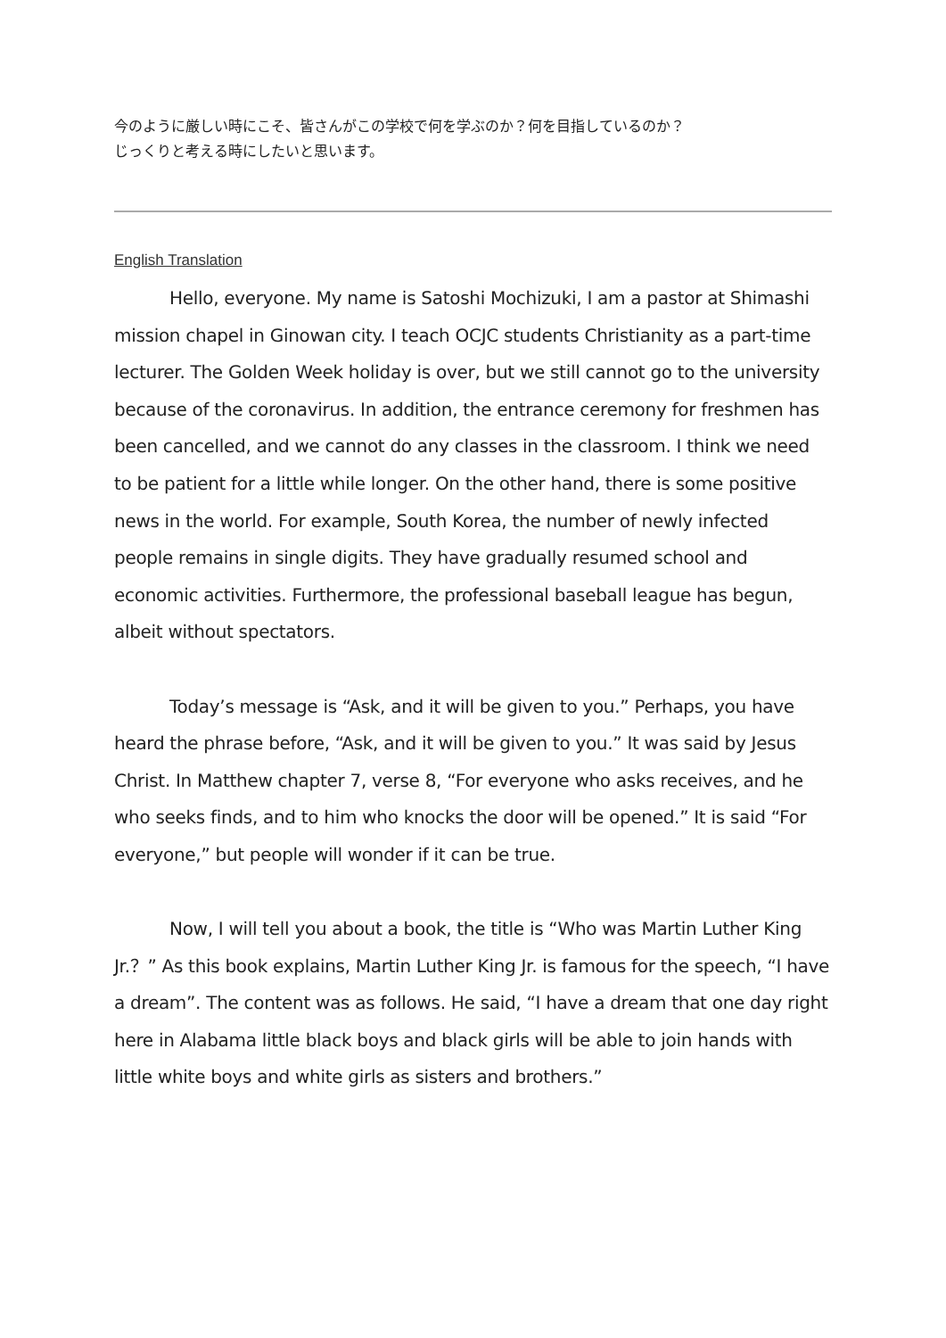今のように厳しい時にこそ、皆さんがこの学校で何を学ぶのか？何を目指しているのか？
じっくりと考える時にしたいと思います。
English Translation
Hello, everyone. My name is Satoshi Mochizuki, I am a pastor at Shimashi mission chapel in Ginowan city. I teach OCJC students Christianity as a part-time lecturer. The Golden Week holiday is over, but we still cannot go to the university because of the coronavirus. In addition, the entrance ceremony for freshmen has been cancelled, and we cannot do any classes in the classroom. I think we need to be patient for a little while longer. On the other hand, there is some positive news in the world. For example, South Korea, the number of newly infected people remains in single digits. They have gradually resumed school and economic activities. Furthermore, the professional baseball league has begun, albeit without spectators.
Today’s message is “Ask, and it will be given to you.” Perhaps, you have heard the phrase before, “Ask, and it will be given to you.” It was said by Jesus Christ. In Matthew chapter 7, verse 8, “For everyone who asks receives, and he who seeks finds, and to him who knocks the door will be opened.” It is said “For everyone,” but people will wonder if it can be true.
Now, I will tell you about a book, the title is “Who was Martin Luther King Jr.？” As this book explains, Martin Luther King Jr. is famous for the speech, “I have a dream”. The content was as follows. He said, “I have a dream that one day right here in Alabama little black boys and black girls will be able to join hands with little white boys and white girls as sisters and brothers.”